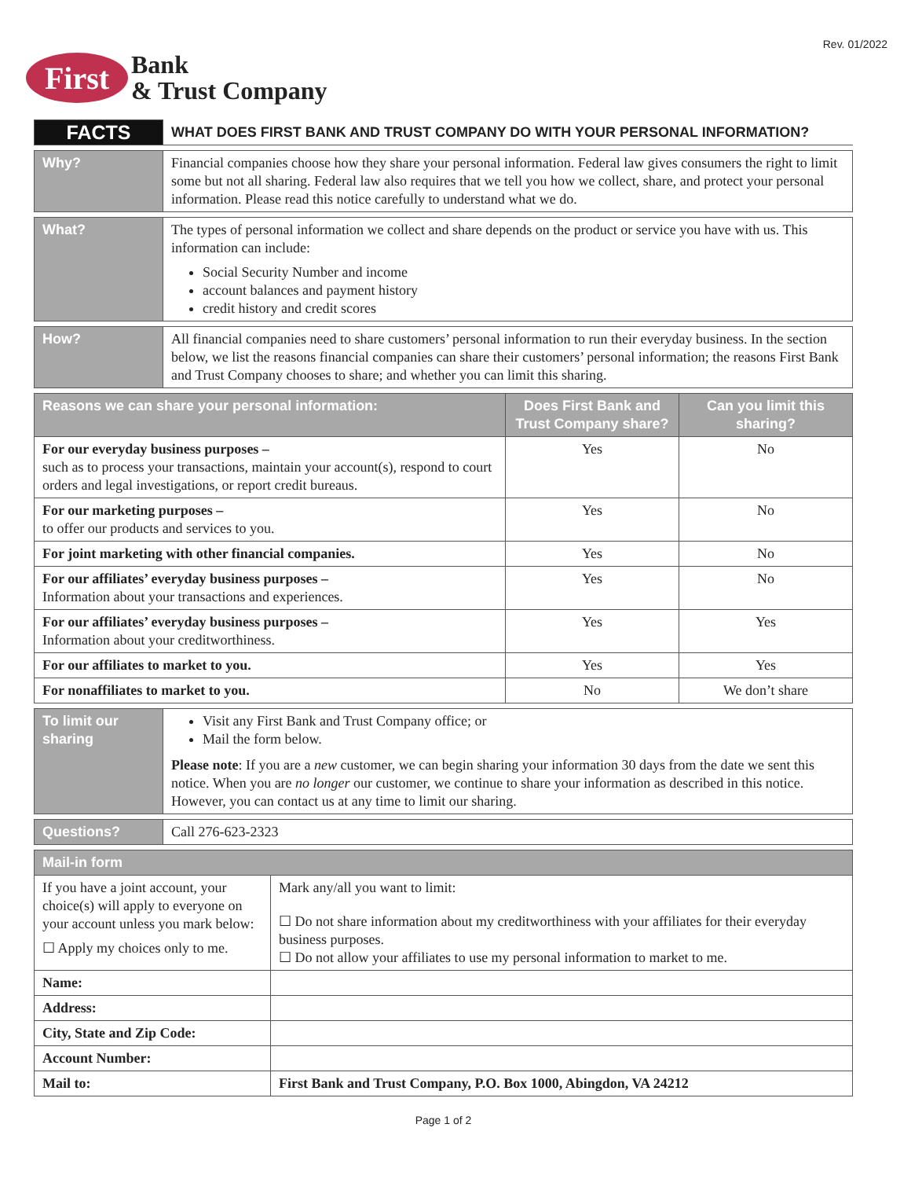Rev. 01/2022
First
Bank
& Trust Company
| FACTS | WHAT DOES FIRST BANK AND TRUST COMPANY DO WITH YOUR PERSONAL INFORMATION? |
| Why? | Financial companies choose how they share your personal information. Federal law gives consumers the right to limit some but not all sharing. Federal law also requires that we tell you how we collect, share, and protect your personal information. Please read this notice carefully to understand what we do. |
| What? | The types of personal information we collect and share depends on the product or service you have with us. This information can include: Social Security Number and income account balances and payment history credit history and credit scores |
| How? | All financial companies need to share customers’ personal information to run their everyday business. In the section below, we list the reasons financial companies can share their customers’ personal information; the reasons First Bank and Trust Company chooses to share; and whether you can limit this sharing. |
| Reasons we can share your personal information: | Does First Bank and Trust Company share? | Can you limit this sharing? |
| --- | --- | --- |
| For our everyday business purposes – such as to process your transactions, maintain your account(s), respond to court orders and legal investigations, or report credit bureaus. | Yes | No |
| For our marketing purposes – to offer our products and services to you. | Yes | No |
| For joint marketing with other financial companies. | Yes | No |
| For our affiliates’ everyday business purposes – Information about your transactions and experiences. | Yes | No |
| For our affiliates’ everyday business purposes – Information about your creditworthiness. | Yes | Yes |
| For our affiliates to market to you. | Yes | Yes |
| For nonaffiliates to market to you. | No | We don’t share |
| To limit our sharing | Visit any First Bank and Trust Company office; or Mail the form below. Please note : If you are a new customer, we can begin sharing your information 30 days from the date we sent this notice. When you are no longer our customer, we continue to share your information as described in this notice. However, you can contact us at any time to limit our sharing. |
| Questions? | Call 276-623-2323 |
| Mail-in form | |
| --- | --- |
| If you have a joint account, your choice(s) will apply to everyone on your account unless you mark below: ☐ Apply my choices only to me. | Mark any/all you want to limit: ☐ Do not share information about my creditworthiness with your affiliates for their everyday business purposes. ☐ Do not allow your affiliates to use my personal information to market to me. |
| Name: | |
| Address: | |
| City, State and Zip Code: | |
| Account Number: | |
| Mail to: | First Bank and Trust Company, P.O. Box 1000, Abingdon, VA 24212 |
Page 1 of 2